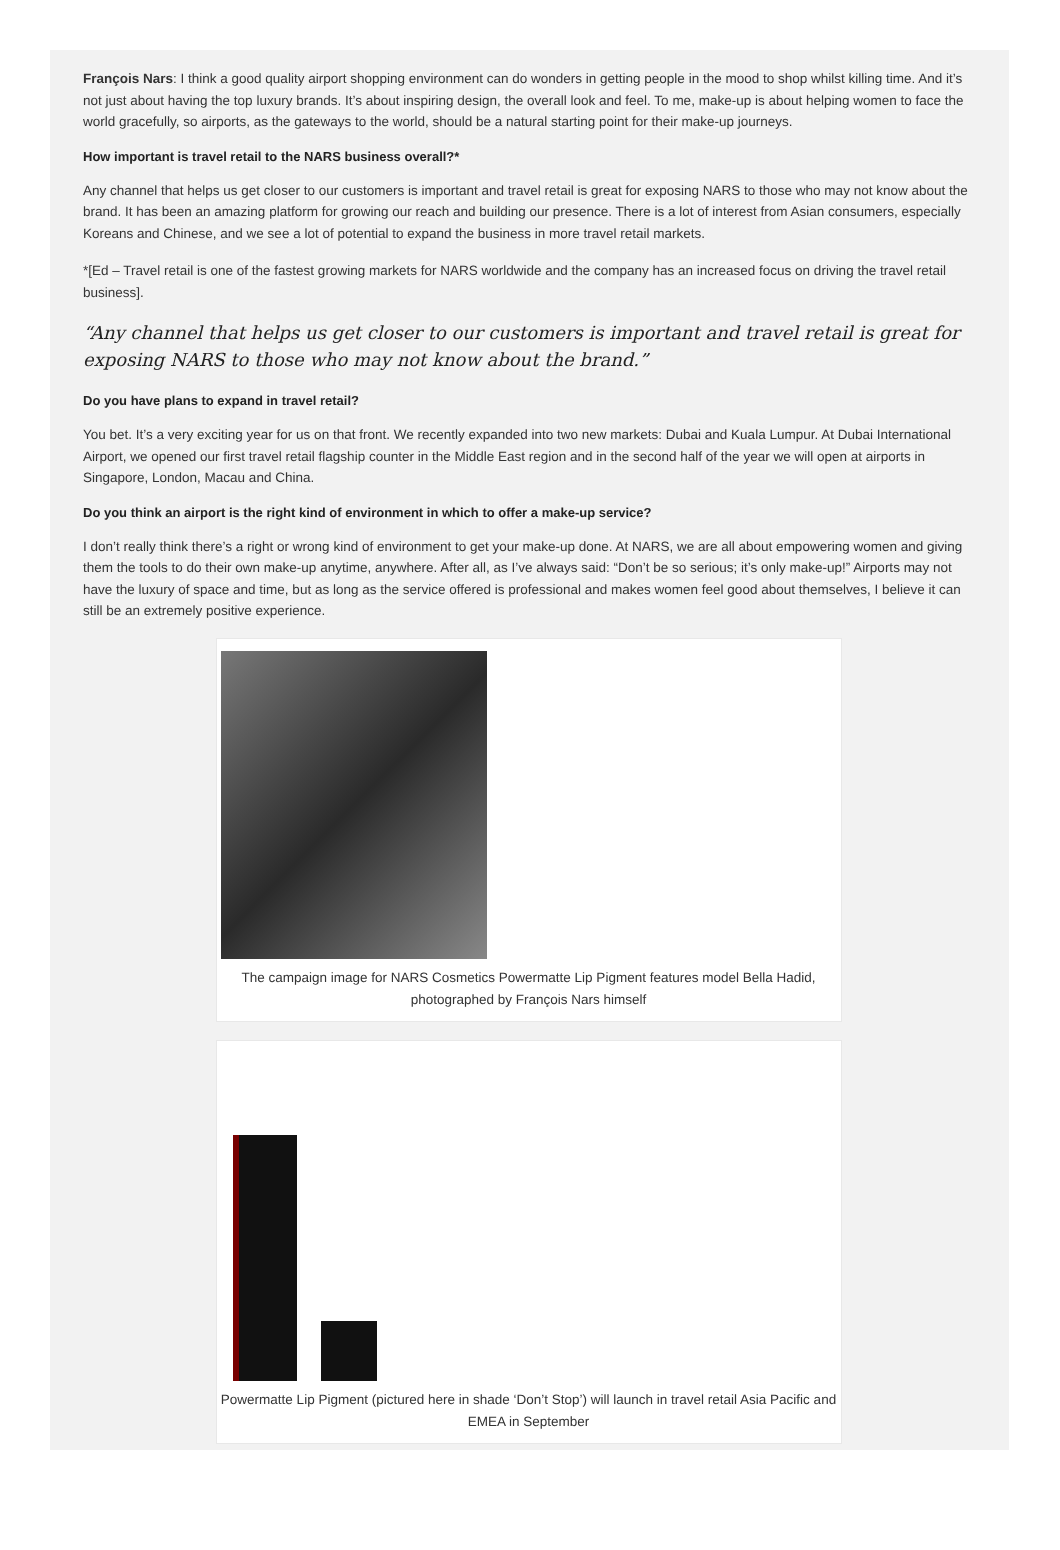François Nars: I think a good quality airport shopping environment can do wonders in getting people in the mood to shop whilst killing time. And it’s not just about having the top luxury brands. It’s about inspiring design, the overall look and feel. To me, make-up is about helping women to face the world gracefully, so airports, as the gateways to the world, should be a natural starting point for their make-up journeys.
How important is travel retail to the NARS business overall?*
Any channel that helps us get closer to our customers is important and travel retail is great for exposing NARS to those who may not know about the brand. It has been an amazing platform for growing our reach and building our presence. There is a lot of interest from Asian consumers, especially Koreans and Chinese, and we see a lot of potential to expand the business in more travel retail markets.
*[Ed – Travel retail is one of the fastest growing markets for NARS worldwide and the company has an increased focus on driving the travel retail business].
“Any channel that helps us get closer to our customers is important and travel retail is great for exposing NARS to those who may not know about the brand.”
Do you have plans to expand in travel retail?
You bet. It’s a very exciting year for us on that front. We recently expanded into two new markets: Dubai and Kuala Lumpur. At Dubai International Airport, we opened our first travel retail flagship counter in the Middle East region and in the second half of the year we will open at airports in Singapore, London, Macau and China.
Do you think an airport is the right kind of environment in which to offer a make-up service?
I don’t really think there’s a right or wrong kind of environment to get your make-up done. At NARS, we are all about empowering women and giving them the tools to do their own make-up anytime, anywhere. After all, as I’ve always said: “Don’t be so serious; it’s only make-up!” Airports may not have the luxury of space and time, but as long as the service offered is professional and makes women feel good about themselves, I believe it can still be an extremely positive experience.
The campaign image for NARS Cosmetics Powermatte Lip Pigment features model Bella Hadid, photographed by François Nars himself
Powermatte Lip Pigment (pictured here in shade ‘Don’t Stop’) will launch in travel retail Asia Pacific and EMEA in September